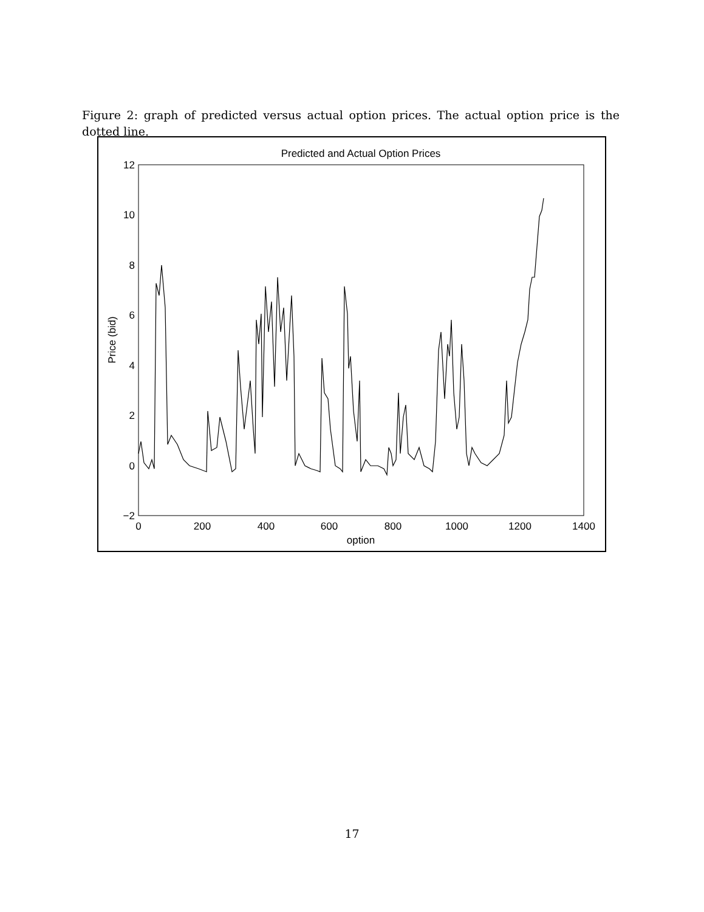Figure 2: graph of predicted versus actual option prices. The actual option price is the dotted line.
Predicted and Actual Option Prices
12
10
8
6
4
2
0
−2
0
200
400
600
800
1000
1200
1400
option
Price (bid)
17